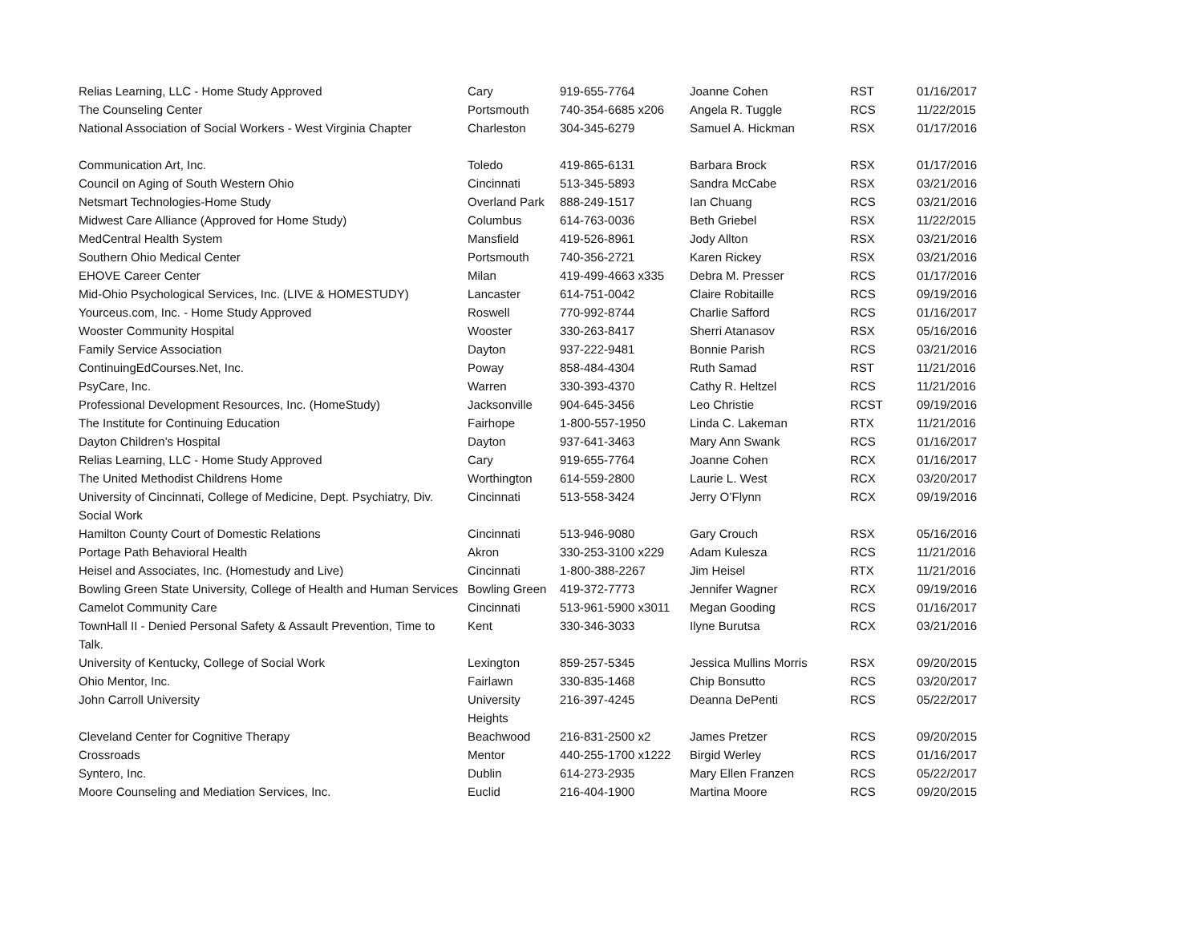| Relias Learning, LLC - Home Study Approved | Cary | 919-655-7764 | Joanne Cohen | RST | 01/16/2017 |
| The Counseling Center | Portsmouth | 740-354-6685 x206 | Angela R. Tuggle | RCS | 11/22/2015 |
| National Association of Social Workers - West Virginia Chapter | Charleston | 304-345-6279 | Samuel A. Hickman | RSX | 01/17/2016 |
| Communication Art, Inc. | Toledo | 419-865-6131 | Barbara Brock | RSX | 01/17/2016 |
| Council on Aging of South Western Ohio | Cincinnati | 513-345-5893 | Sandra McCabe | RSX | 03/21/2016 |
| Netsmart Technologies-Home Study | Overland Park | 888-249-1517 | Ian Chuang | RCS | 03/21/2016 |
| Midwest Care Alliance (Approved for Home Study) | Columbus | 614-763-0036 | Beth Griebel | RSX | 11/22/2015 |
| MedCentral Health System | Mansfield | 419-526-8961 | Jody Allton | RSX | 03/21/2016 |
| Southern Ohio Medical Center | Portsmouth | 740-356-2721 | Karen Rickey | RSX | 03/21/2016 |
| EHOVE Career Center | Milan | 419-499-4663 x335 | Debra M. Presser | RCS | 01/17/2016 |
| Mid-Ohio Psychological Services, Inc. (LIVE & HOMESTUDY) | Lancaster | 614-751-0042 | Claire Robitaille | RCS | 09/19/2016 |
| Yourceus.com, Inc. - Home Study Approved | Roswell | 770-992-8744 | Charlie Safford | RCS | 01/16/2017 |
| Wooster Community Hospital | Wooster | 330-263-8417 | Sherri Atanasov | RSX | 05/16/2016 |
| Family Service Association | Dayton | 937-222-9481 | Bonnie Parish | RCS | 03/21/2016 |
| ContinuingEdCourses.Net, Inc. | Poway | 858-484-4304 | Ruth Samad | RST | 11/21/2016 |
| PsyCare, Inc. | Warren | 330-393-4370 | Cathy R. Heltzel | RCS | 11/21/2016 |
| Professional Development Resources, Inc. (HomeStudy) | Jacksonville | 904-645-3456 | Leo Christie | RCST | 09/19/2016 |
| The Institute for Continuing Education | Fairhope | 1-800-557-1950 | Linda C. Lakeman | RTX | 11/21/2016 |
| Dayton Children’s Hospital | Dayton | 937-641-3463 | Mary Ann Swank | RCS | 01/16/2017 |
| Relias Learning, LLC - Home Study Approved | Cary | 919-655-7764 | Joanne Cohen | RCX | 01/16/2017 |
| The United Methodist Childrens Home | Worthington | 614-559-2800 | Laurie L. West | RCX | 03/20/2017 |
| University of Cincinnati, College of Medicine, Dept. Psychiatry, Div. Social Work | Cincinnati | 513-558-3424 | Jerry O’Flynn | RCX | 09/19/2016 |
| Hamilton County Court of Domestic Relations | Cincinnati | 513-946-9080 | Gary Crouch | RSX | 05/16/2016 |
| Portage Path Behavioral Health | Akron | 330-253-3100 x229 | Adam Kulesza | RCS | 11/21/2016 |
| Heisel and Associates, Inc. (Homestudy and Live) | Cincinnati | 1-800-388-2267 | Jim Heisel | RTX | 11/21/2016 |
| Bowling Green State University, College of Health and Human Services | Bowling Green | 419-372-7773 | Jennifer Wagner | RCX | 09/19/2016 |
| Camelot Community Care | Cincinnati | 513-961-5900 x3011 | Megan Gooding | RCS | 01/16/2017 |
| TownHall II - Denied Personal Safety & Assault Prevention, Time to Talk. | Kent | 330-346-3033 | Ilyne Burutsa | RCX | 03/21/2016 |
| University of Kentucky, College of Social Work | Lexington | 859-257-5345 | Jessica Mullins Morris | RSX | 09/20/2015 |
| Ohio Mentor, Inc. | Fairlawn | 330-835-1468 | Chip Bonsutto | RCS | 03/20/2017 |
| John Carroll University | University Heights | 216-397-4245 | Deanna DePenti | RCS | 05/22/2017 |
| Cleveland Center for Cognitive Therapy | Beachwood | 216-831-2500 x2 | James Pretzer | RCS | 09/20/2015 |
| Crossroads | Mentor | 440-255-1700 x1222 | Birgid Werley | RCS | 01/16/2017 |
| Syntero, Inc. | Dublin | 614-273-2935 | Mary Ellen Franzen | RCS | 05/22/2017 |
| Moore Counseling and Mediation Services, Inc. | Euclid | 216-404-1900 | Martina Moore | RCS | 09/20/2015 |